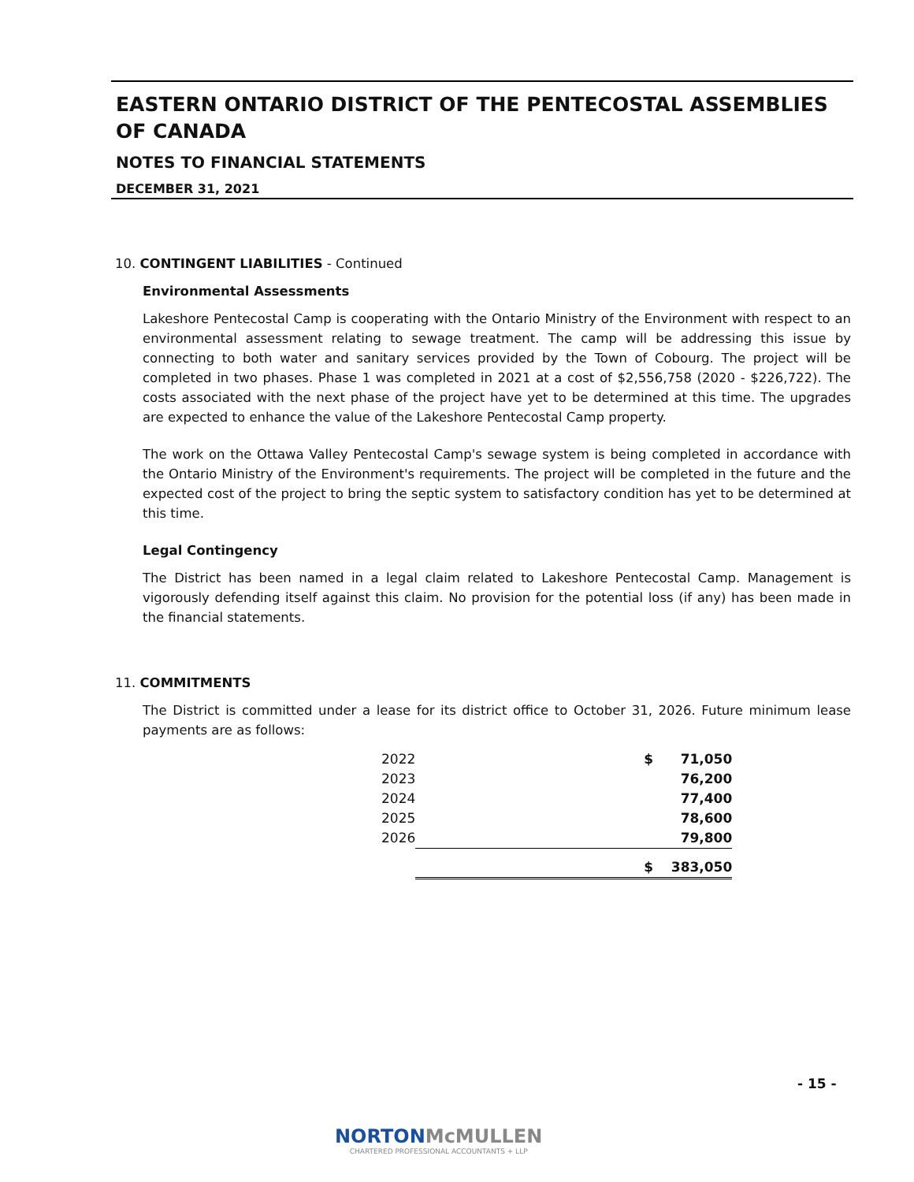EASTERN ONTARIO DISTRICT OF THE PENTECOSTAL ASSEMBLIES OF CANADA
NOTES TO FINANCIAL STATEMENTS
DECEMBER 31, 2021
10. CONTINGENT LIABILITIES - Continued
Environmental Assessments
Lakeshore Pentecostal Camp is cooperating with the Ontario Ministry of the Environment with respect to an environmental assessment relating to sewage treatment. The camp will be addressing this issue by connecting to both water and sanitary services provided by the Town of Cobourg. The project will be completed in two phases. Phase 1 was completed in 2021 at a cost of $2,556,758 (2020 - $226,722). The costs associated with the next phase of the project have yet to be determined at this time. The upgrades are expected to enhance the value of the Lakeshore Pentecostal Camp property.
The work on the Ottawa Valley Pentecostal Camp's sewage system is being completed in accordance with the Ontario Ministry of the Environment's requirements. The project will be completed in the future and the expected cost of the project to bring the septic system to satisfactory condition has yet to be determined at this time.
Legal Contingency
The District has been named in a legal claim related to Lakeshore Pentecostal Camp. Management is vigorously defending itself against this claim. No provision for the potential loss (if any) has been made in the financial statements.
11. COMMITMENTS
The District is committed under a lease for its district office to October 31, 2026. Future minimum lease payments are as follows:
| 2022 | $ | 71,050 |
| 2023 | | 76,200 |
| 2024 | | 77,400 |
| 2025 | | 78,600 |
| 2026 | | 79,800 |
| | $ | 383,050 |
- 15 -
NORTONMcMULLEN
CHARTERED PROFESSIONAL ACCOUNTANTS + LLP